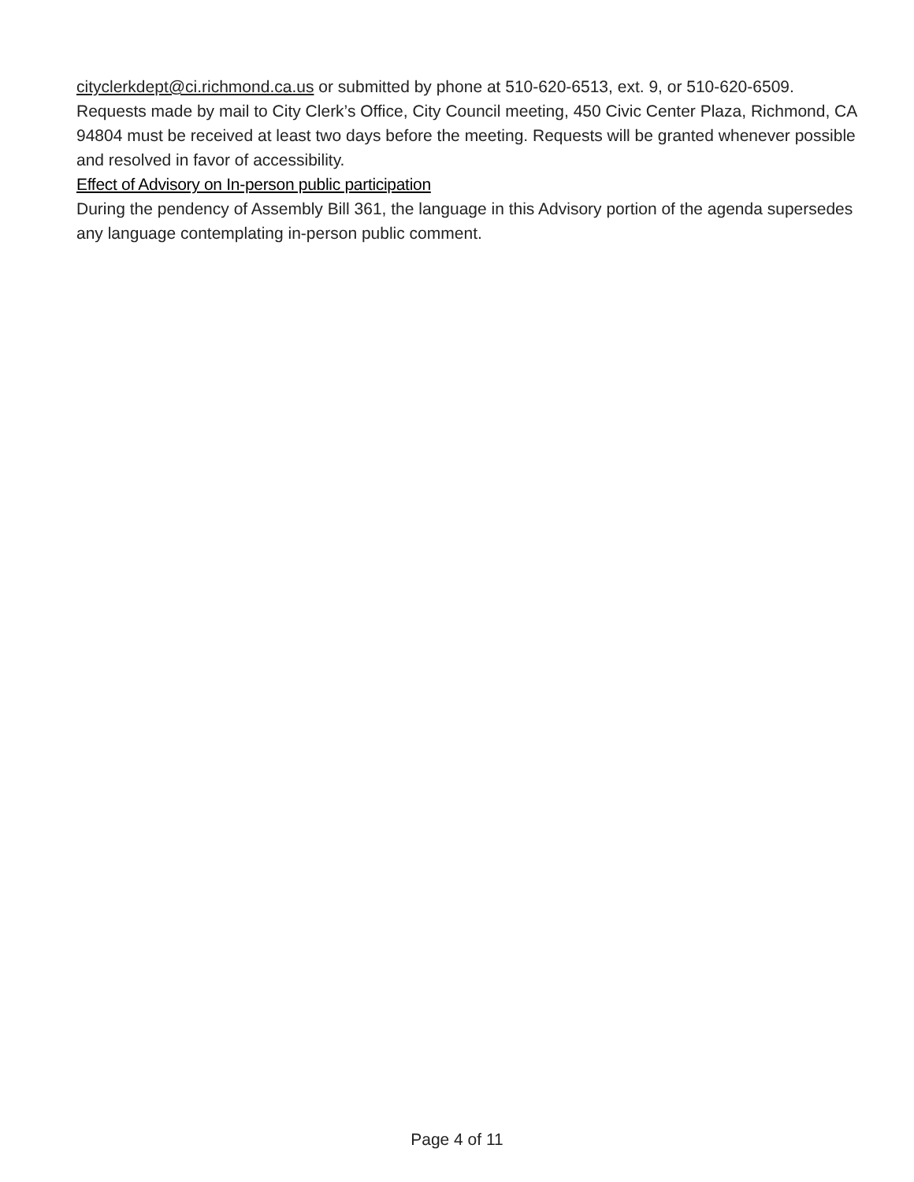cityclerkdept@ci.richmond.ca.us or submitted by phone at 510-620-6513, ext. 9, or 510-620-6509. Requests made by mail to City Clerk’s Office, City Council meeting, 450 Civic Center Plaza, Richmond, CA 94804 must be received at least two days before the meeting. Requests will be granted whenever possible and resolved in favor of accessibility.
Effect of Advisory on In-person public participation
During the pendency of Assembly Bill 361, the language in this Advisory portion of the agenda supersedes any language contemplating in-person public comment.
Page 4 of 11